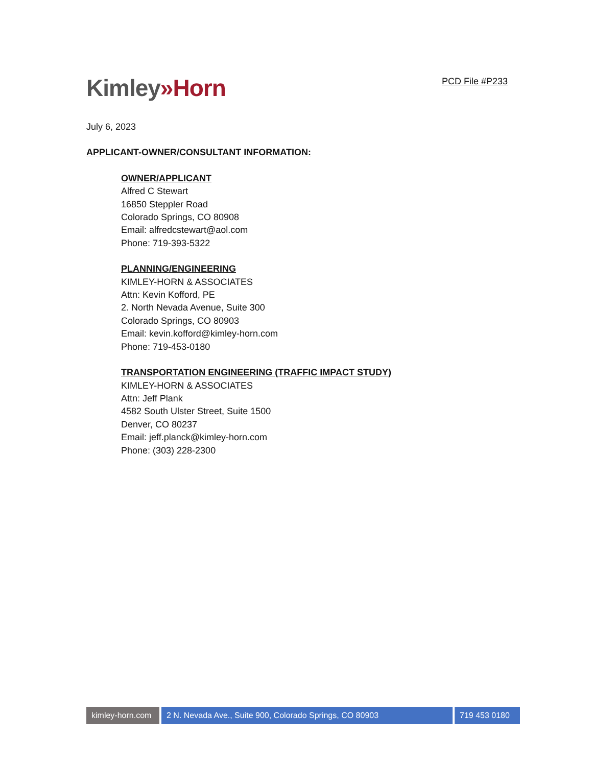Kimley»Horn
PCD File #P233
July 6, 2023
APPLICANT-OWNER/CONSULTANT INFORMATION:
OWNER/APPLICANT
Alfred C Stewart
16850 Steppler Road
Colorado Springs, CO 80908
Email: alfredcstewart@aol.com
Phone: 719-393-5322
PLANNING/ENGINEERING
KIMLEY-HORN & ASSOCIATES
Attn: Kevin Kofford, PE
2. North Nevada Avenue, Suite 300
Colorado Springs, CO 80903
Email: kevin.kofford@kimley-horn.com
Phone: 719-453-0180
TRANSPORTATION ENGINEERING (TRAFFIC IMPACT STUDY)
KIMLEY-HORN & ASSOCIATES
Attn: Jeff Plank
4582 South Ulster Street, Suite 1500
Denver, CO 80237
Email: jeff.planck@kimley-horn.com
Phone: (303) 228-2300
kimley-horn.com
2 N. Nevada Ave., Suite 900, Colorado Springs, CO 80903 719 453 0180